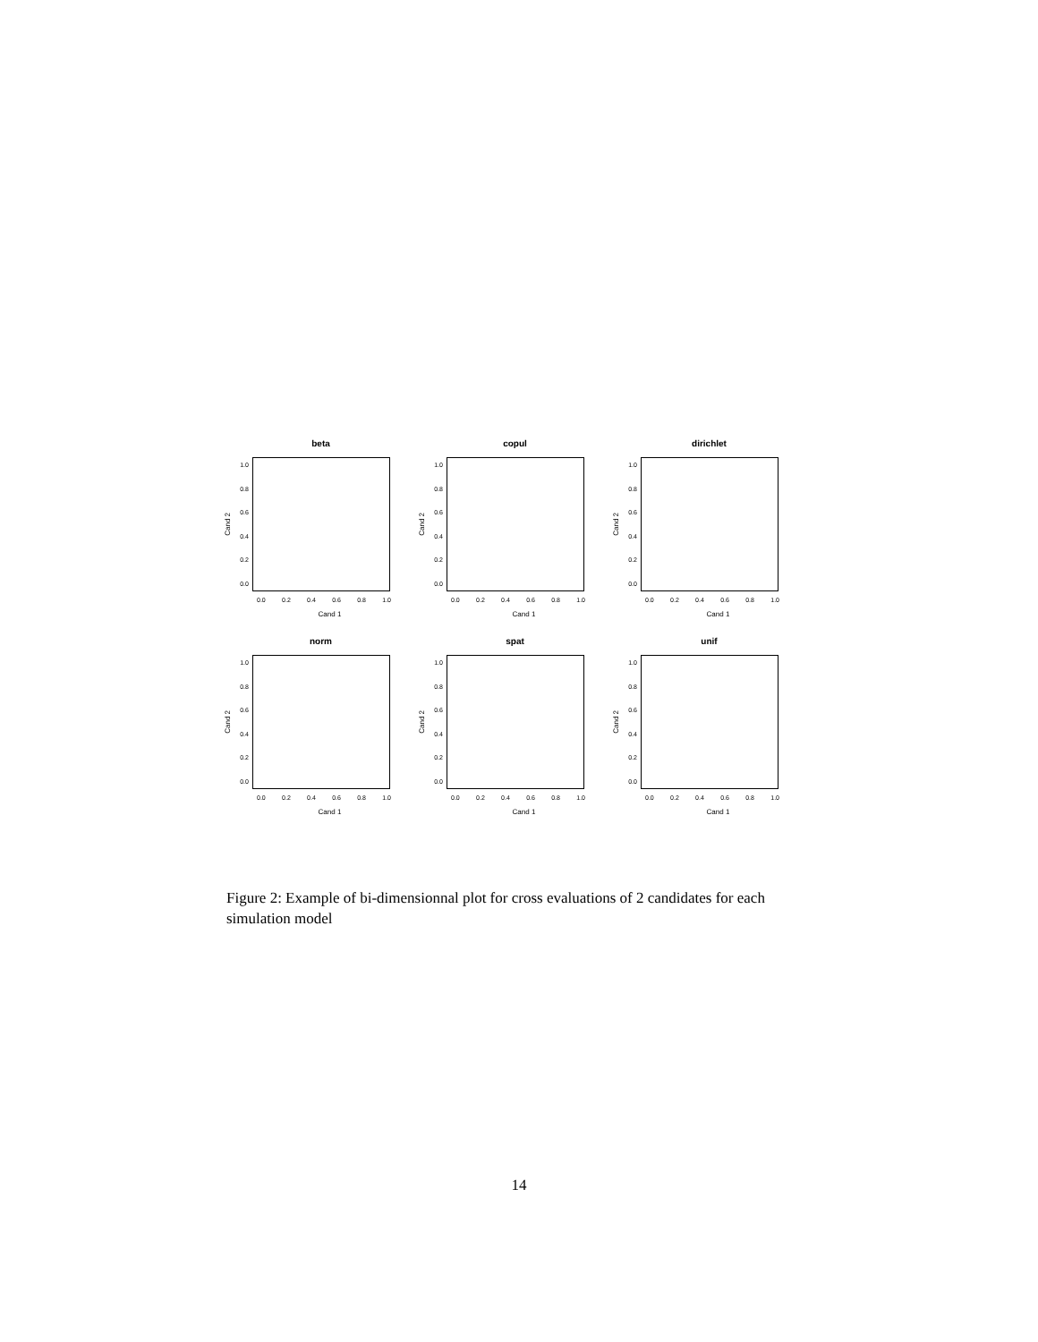beta
Cand 2
1.0
0.8
0.6
0.4
0.2
0.0
0.0 0.2 0.4 0.6 0.8 1.0
Cand 1
copul
Cand 2
1.0
0.8
0.6
0.4
0.2
0.0
0.0 0.2 0.4 0.6 0.8 1.0
Cand 1
dirichlet
Cand 2
1.0
0.8
0.6
0.4
0.2
0.0
0.0 0.2 0.4 0.6 0.8 1.0
Cand 1
norm
Cand 2
1.0
0.8
0.6
0.4
0.2
0.0
0.0 0.2 0.4 0.6 0.8 1.0
Cand 1
spat
Cand 2
1.0
0.8
0.6
0.4
0.2
0.0
0.0 0.2 0.4 0.6 0.8 1.0
Cand 1
unif
Cand 2
1.0
0.8
0.6
0.4
0.2
0.0
0.0 0.2 0.4 0.6 0.8 1.0
Cand 1
Figure 2: Example of bi-dimensionnal plot for cross evaluations of 2 candidates for each simulation model
14